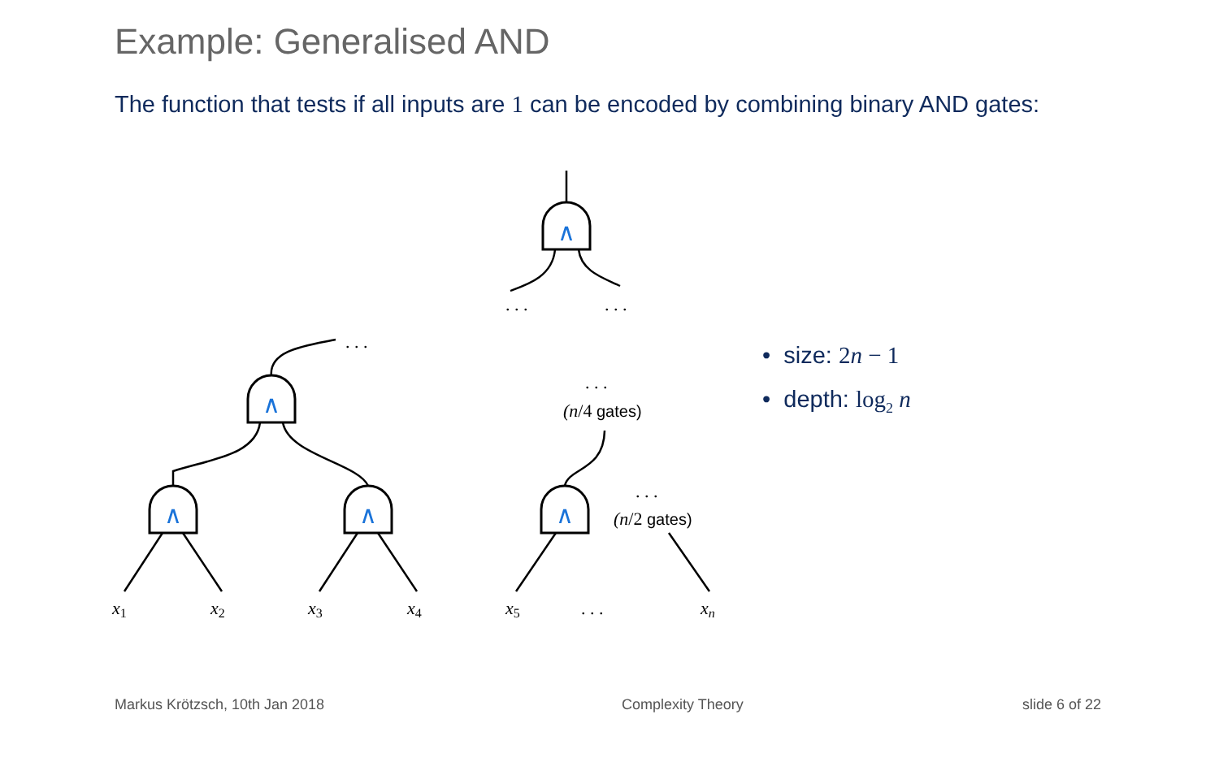Example: Generalised AND
The function that tests if all inputs are 1 can be encoded by combining binary AND gates:
∧
∧
∧
∧
∧
. . .
. . .
. . .
. . .
(n/4 gates)
. . .
(n/2 gates)
x1
x2
x3
x4
x5
. . .
xn
• size: 2n − 1
• depth: log<sub>2</sub> n
Markus Krötzsch, 10th Jan 2018 Complexity Theory slide 6 of 22